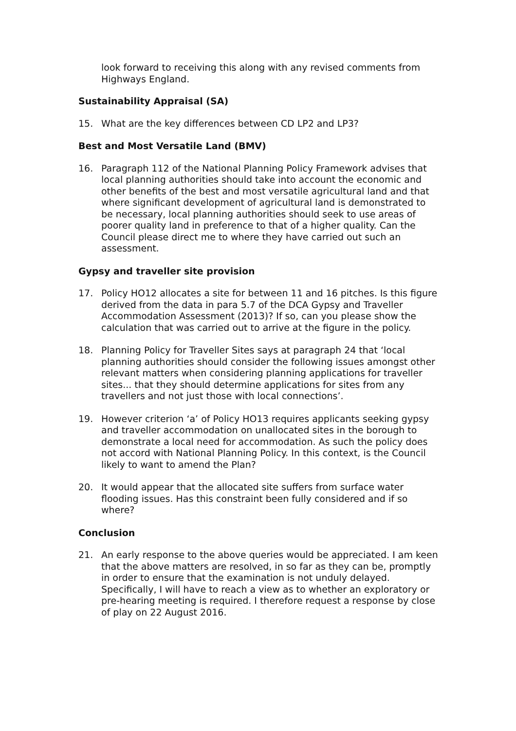look forward to receiving this along with any revised comments from Highways England.
Sustainability Appraisal (SA)
15. What are the key differences between CD LP2 and LP3?
Best and Most Versatile Land (BMV)
16. Paragraph 112 of the National Planning Policy Framework advises that local planning authorities should take into account the economic and other benefits of the best and most versatile agricultural land and that where significant development of agricultural land is demonstrated to be necessary, local planning authorities should seek to use areas of poorer quality land in preference to that of a higher quality. Can the Council please direct me to where they have carried out such an assessment.
Gypsy and traveller site provision
17. Policy HO12 allocates a site for between 11 and 16 pitches. Is this figure derived from the data in para 5.7 of the DCA Gypsy and Traveller Accommodation Assessment (2013)? If so, can you please show the calculation that was carried out to arrive at the figure in the policy.
18. Planning Policy for Traveller Sites says at paragraph 24 that ‘local planning authorities should consider the following issues amongst other relevant matters when considering planning applications for traveller sites... that they should determine applications for sites from any travellers and not just those with local connections’.
19. However criterion ‘a’ of Policy HO13 requires applicants seeking gypsy and traveller accommodation on unallocated sites in the borough to demonstrate a local need for accommodation. As such the policy does not accord with National Planning Policy. In this context, is the Council likely to want to amend the Plan?
20. It would appear that the allocated site suffers from surface water flooding issues. Has this constraint been fully considered and if so where?
Conclusion
21. An early response to the above queries would be appreciated. I am keen that the above matters are resolved, in so far as they can be, promptly in order to ensure that the examination is not unduly delayed. Specifically, I will have to reach a view as to whether an exploratory or pre-hearing meeting is required. I therefore request a response by close of play on 22 August 2016.